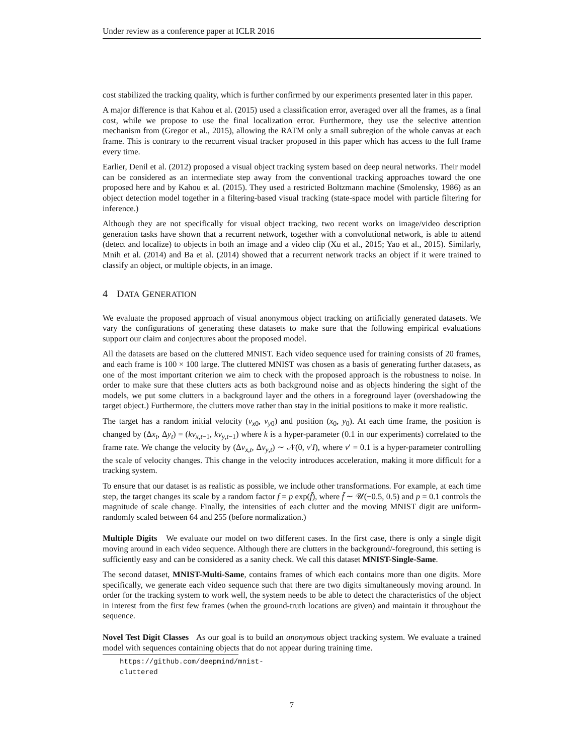Under review as a conference paper at ICLR 2016
cost stabilized the tracking quality, which is further confirmed by our experiments presented later in this paper.
A major difference is that Kahou et al. (2015) used a classification error, averaged over all the frames, as a final cost, while we propose to use the final localization error. Furthermore, they use the selective attention mechanism from (Gregor et al., 2015), allowing the RATM only a small subregion of the whole canvas at each frame. This is contrary to the recurrent visual tracker proposed in this paper which has access to the full frame every time.
Earlier, Denil et al. (2012) proposed a visual object tracking system based on deep neural networks. Their model can be considered as an intermediate step away from the conventional tracking approaches toward the one proposed here and by Kahou et al. (2015). They used a restricted Boltzmann machine (Smolensky, 1986) as an object detection model together in a filtering-based visual tracking (state-space model with particle filtering for inference.)
Although they are not specifically for visual object tracking, two recent works on image/video description generation tasks have shown that a recurrent network, together with a convolutional network, is able to attend (detect and localize) to objects in both an image and a video clip (Xu et al., 2015; Yao et al., 2015). Similarly, Mnih et al. (2014) and Ba et al. (2014) showed that a recurrent network tracks an object if it were trained to classify an object, or multiple objects, in an image.
4 DATA GENERATION
We evaluate the proposed approach of visual anonymous object tracking on artificially generated datasets. We vary the configurations of generating these datasets to make sure that the following empirical evaluations support our claim and conjectures about the proposed model.
All the datasets are based on the cluttered MNIST. Each video sequence used for training consists of 20 frames, and each frame is 100 × 100 large. The cluttered MNIST was chosen as a basis of generating further datasets, as one of the most important criterion we aim to check with the proposed approach is the robustness to noise. In order to make sure that these clutters acts as both background noise and as objects hindering the sight of the models, we put some clutters in a background layer and the others in a foreground layer (overshadowing the target object.) Furthermore, the clutters move rather than stay in the initial positions to make it more realistic.
The target has a random initial velocity (v<sub>x0</sub>, v<sub>y0</sub>) and position (x<sub>0</sub>, y<sub>0</sub>). At each time frame, the position is changed by (Δx<sub>t</sub>, Δy<sub>t</sub>) = (kv<sub>x,t−1</sub>, kv<sub>y,t−1</sub>) where k is a hyper-parameter (0.1 in our experiments) correlated to the frame rate. We change the velocity by (Δv<sub>x,t</sub>, Δv<sub>y,t</sub>) ∼ 𝒩(0, v′I), where v′ = 0.1 is a hyper-parameter controlling the scale of velocity changes. This change in the velocity introduces acceleration, making it more difficult for a tracking system.
To ensure that our dataset is as realistic as possible, we include other transformations. For example, at each time step, the target changes its scale by a random factor f = p exp(f̃), where f̃ ∼ 𝒰(−0.5, 0.5) and p = 0.1 controls the magnitude of scale change. Finally, the intensities of each clutter and the moving MNIST digit are uniform-randomly scaled between 64 and 255 (before normalization.)
Multiple Digits We evaluate our model on two different cases. In the first case, there is only a single digit moving around in each video sequence. Although there are clutters in the background/-foreground, this setting is sufficiently easy and can be considered as a sanity check. We call this dataset MNIST-Single-Same.
The second dataset, MNIST-Multi-Same, contains frames of which each contains more than one digits. More specifically, we generate each video sequence such that there are two digits simultaneously moving around. In order for the tracking system to work well, the system needs to be able to detect the characteristics of the object in interest from the first few frames (when the ground-truth locations are given) and maintain it throughout the sequence.
Novel Test Digit Classes As our goal is to build an anonymous object tracking system. We evaluate a trained model with sequences containing objects that do not appear during training time.
https://github.com/deepmind/mnist-cluttered
7